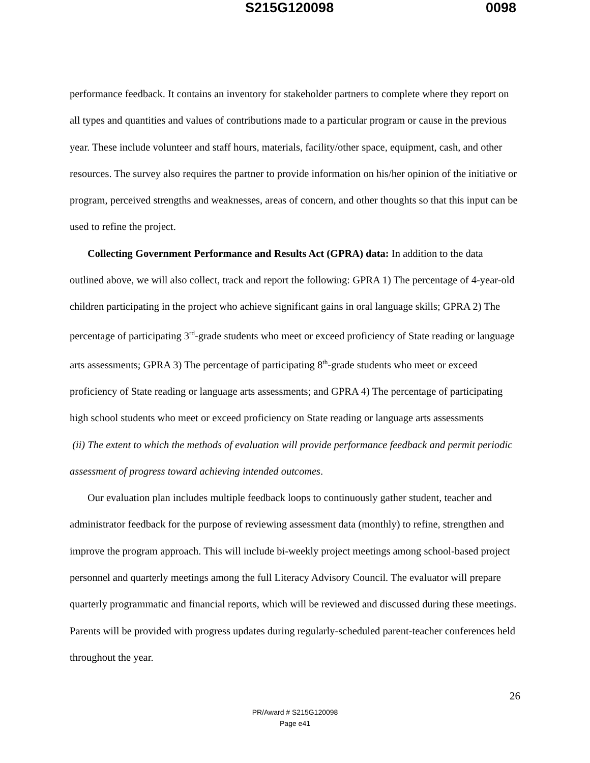S215G120098 0098
performance feedback. It contains an inventory for stakeholder partners to complete where they report on all types and quantities and values of contributions made to a particular program or cause in the previous year. These include volunteer and staff hours, materials, facility/other space, equipment, cash, and other resources. The survey also requires the partner to provide information on his/her opinion of the initiative or program, perceived strengths and weaknesses, areas of concern, and other thoughts so that this input can be used to refine the project.
Collecting Government Performance and Results Act (GPRA) data: In addition to the data outlined above, we will also collect, track and report the following: GPRA 1) The percentage of 4-year-old children participating in the project who achieve significant gains in oral language skills; GPRA 2) The percentage of participating 3<sup>rd</sup>-grade students who meet or exceed proficiency of State reading or language arts assessments; GPRA 3) The percentage of participating 8<sup>th</sup>-grade students who meet or exceed proficiency of State reading or language arts assessments; and GPRA 4) The percentage of participating high school students who meet or exceed proficiency on State reading or language arts assessments
(ii) The extent to which the methods of evaluation will provide performance feedback and permit periodic assessment of progress toward achieving intended outcomes.
Our evaluation plan includes multiple feedback loops to continuously gather student, teacher and administrator feedback for the purpose of reviewing assessment data (monthly) to refine, strengthen and improve the program approach. This will include bi-weekly project meetings among school-based project personnel and quarterly meetings among the full Literacy Advisory Council. The evaluator will prepare quarterly programmatic and financial reports, which will be reviewed and discussed during these meetings. Parents will be provided with progress updates during regularly-scheduled parent-teacher conferences held throughout the year.
26
PR/Award # S215G120098
Page e41